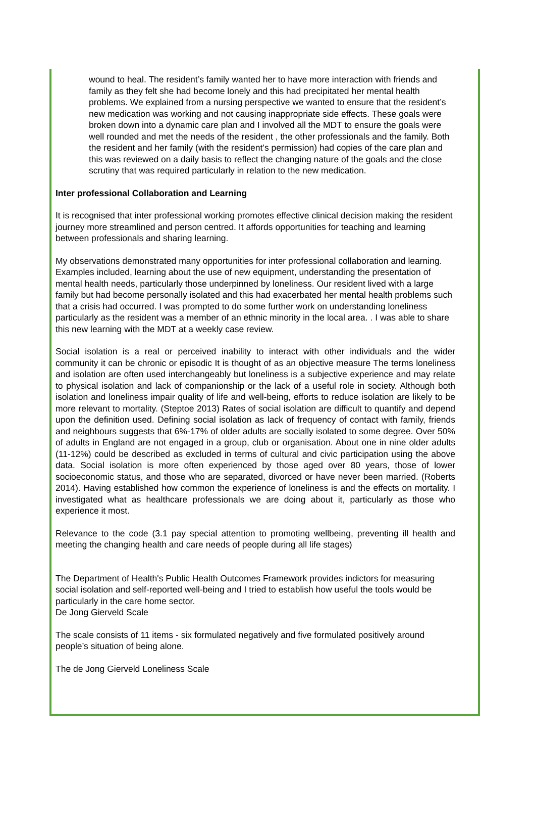wound to heal. The resident’s family wanted her to have more interaction with friends and family as they felt she had become lonely and this had precipitated her mental health problems. We explained from a nursing perspective we wanted to ensure that the resident’s new medication was working and not causing inappropriate side effects. These goals were broken down into a dynamic care plan and I involved all the MDT to ensure the goals were well rounded and met the needs of the resident , the other professionals and the family. Both the resident and her family (with the resident’s permission) had copies of the care plan and this was reviewed on a daily basis to reflect the changing nature of the goals and the close scrutiny that was required particularly in relation to the new medication.
Inter professional Collaboration and Learning
It is recognised that inter professional working promotes effective clinical decision making the resident journey more streamlined and person centred. It affords opportunities for teaching and learning between professionals and sharing learning.
My observations demonstrated many opportunities for inter professional collaboration and learning. Examples included, learning about the use of new equipment, understanding the presentation of mental health needs, particularly those underpinned by loneliness. Our resident lived with a large family but had become personally isolated and this had exacerbated her mental health problems such that a crisis had occurred. I was prompted to do some further work on understanding loneliness particularly as the resident was a member of an ethnic minority in the local area. . I was able to share this new learning with the MDT at a weekly case review.
Social isolation is a real or perceived inability to interact with other individuals and the wider community it can be chronic or episodic It is thought of as an objective measure The terms loneliness and isolation are often used interchangeably but loneliness is a subjective experience and may relate to physical isolation and lack of companionship or the lack of a useful role in society. Although both isolation and loneliness impair quality of life and well-being, efforts to reduce isolation are likely to be more relevant to mortality. (Steptoe 2013) Rates of social isolation are difficult to quantify and depend upon the definition used. Defining social isolation as lack of frequency of contact with family, friends and neighbours suggests that 6%-17% of older adults are socially isolated to some degree. Over 50% of adults in England are not engaged in a group, club or organisation. About one in nine older adults (11-12%) could be described as excluded in terms of cultural and civic participation using the above data. Social isolation is more often experienced by those aged over 80 years, those of lower socioeconomic status, and those who are separated, divorced or have never been married. (Roberts 2014). Having established how common the experience of loneliness is and the effects on mortality. I investigated what as healthcare professionals we are doing about it, particularly as those who experience it most.
Relevance to the code (3.1 pay special attention to promoting wellbeing, preventing ill health and meeting the changing health and care needs of people during all life stages)
The Department of Health's Public Health Outcomes Framework provides indictors for measuring social isolation and self-reported well-being and I tried to establish how useful the tools would be particularly in the care home sector.
De Jong Gierveld Scale
The scale consists of 11 items - six formulated negatively and five formulated positively around people’s situation of being alone.
The de Jong Gierveld Loneliness Scale